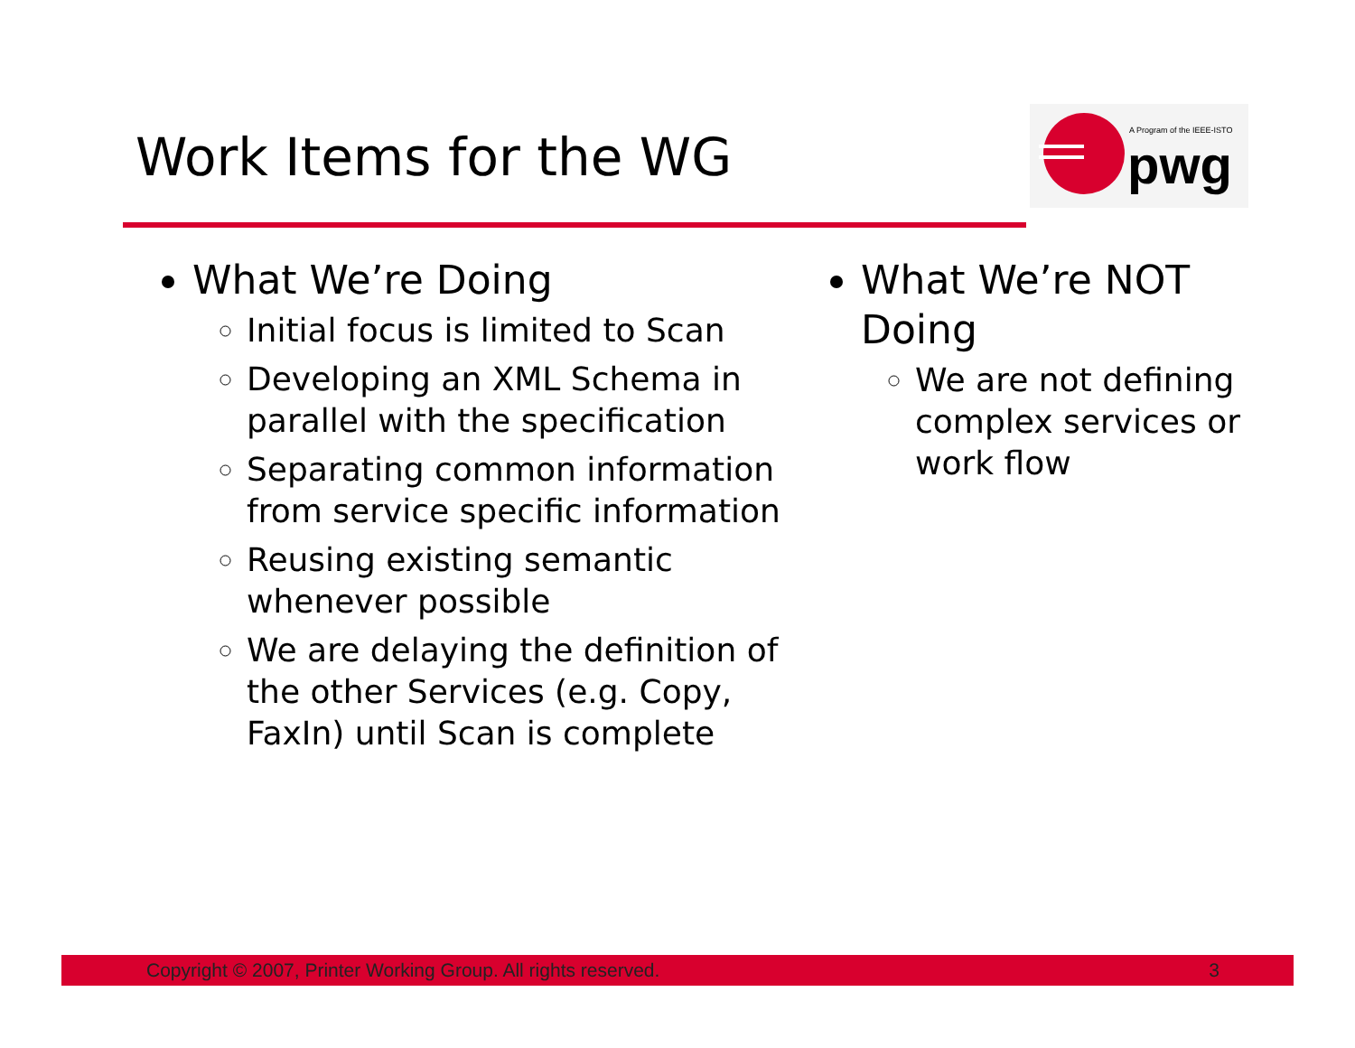Work Items for the WG
A Program of the IEEE-ISTO
pwg
What We’re Doing
Initial focus is limited to Scan
Developing an XML Schema in parallel with the specification
Separating common information from service specific information
Reusing existing semantic whenever possible
We are delaying the definition of the other Services (e.g. Copy, FaxIn) until Scan is complete
What We’re NOT Doing
We are not defining complex services or work flow
Copyright © 2007, Printer Working Group. All rights reserved. 3